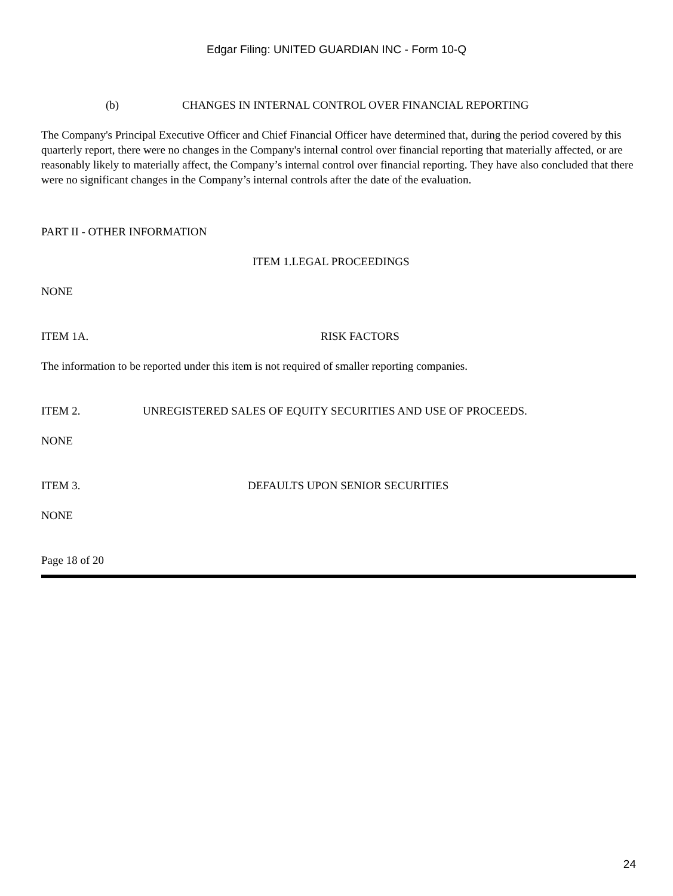Edgar Filing: UNITED GUARDIAN INC - Form 10-Q
(b) CHANGES IN INTERNAL CONTROL OVER FINANCIAL REPORTING
The Company's Principal Executive Officer and Chief Financial Officer have determined that, during the period covered by this quarterly report, there were no changes in the Company's internal control over financial reporting that materially affected, or are reasonably likely to materially affect, the Company’s internal control over financial reporting. They have also concluded that there were no significant changes in the Company’s internal controls after the date of the evaluation.
PART II - OTHER INFORMATION
ITEM 1.LEGAL PROCEEDINGS
NONE
ITEM 1A. RISK FACTORS
The information to be reported under this item is not required of smaller reporting companies.
ITEM 2. UNREGISTERED SALES OF EQUITY SECURITIES AND USE OF PROCEEDS.
NONE
ITEM 3. DEFAULTS UPON SENIOR SECURITIES
NONE
Page 18 of 20
24